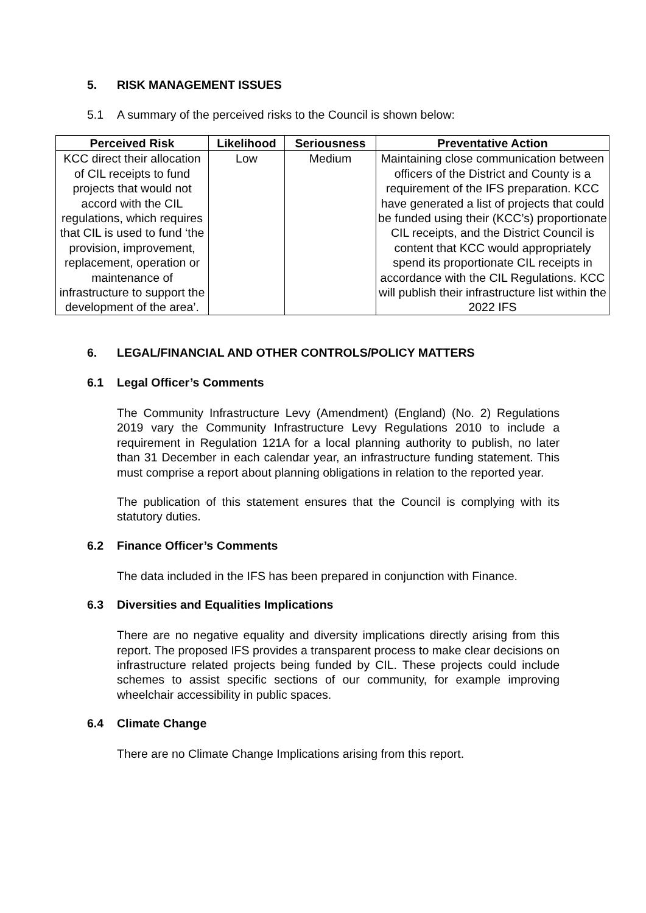5. RISK MANAGEMENT ISSUES
5.1 A summary of the perceived risks to the Council is shown below:
| Perceived Risk | Likelihood | Seriousness | Preventative Action |
| --- | --- | --- | --- |
| KCC direct their allocation of CIL receipts to fund projects that would not accord with the CIL regulations, which requires that CIL is used to fund ‘the provision, improvement, replacement, operation or maintenance of infrastructure to support the development of the area’. | Low | Medium | Maintaining close communication between officers of the District and County is a requirement of the IFS preparation. KCC have generated a list of projects that could be funded using their (KCC’s) proportionate CIL receipts, and the District Council is content that KCC would appropriately spend its proportionate CIL receipts in accordance with the CIL Regulations. KCC will publish their infrastructure list within the 2022 IFS |
6. LEGAL/FINANCIAL AND OTHER CONTROLS/POLICY MATTERS
6.1 Legal Officer’s Comments
The Community Infrastructure Levy (Amendment) (England) (No. 2) Regulations 2019 vary the Community Infrastructure Levy Regulations 2010 to include a requirement in Regulation 121A for a local planning authority to publish, no later than 31 December in each calendar year, an infrastructure funding statement. This must comprise a report about planning obligations in relation to the reported year.
The publication of this statement ensures that the Council is complying with its statutory duties.
6.2 Finance Officer’s Comments
The data included in the IFS has been prepared in conjunction with Finance.
6.3 Diversities and Equalities Implications
There are no negative equality and diversity implications directly arising from this report. The proposed IFS provides a transparent process to make clear decisions on infrastructure related projects being funded by CIL. These projects could include schemes to assist specific sections of our community, for example improving wheelchair accessibility in public spaces.
6.4 Climate Change
There are no Climate Change Implications arising from this report.